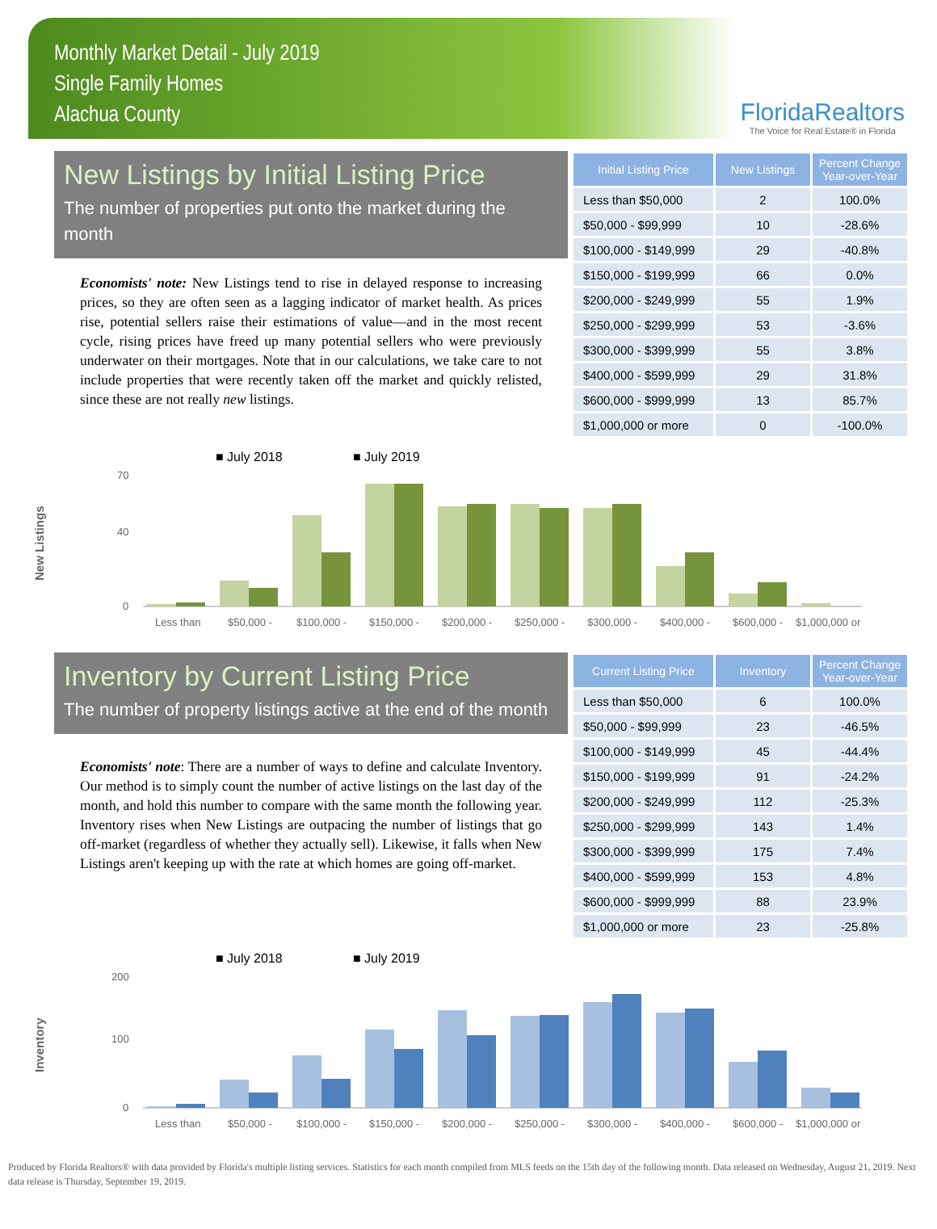Monthly Market Detail - July 2019
Single Family Homes
Alachua County
FloridaRealtors
The Voice for Real Estate® in Florida
New Listings by Initial Listing Price
The number of properties put onto the market during the month
Economists' note: New Listings tend to rise in delayed response to increasing prices, so they are often seen as a lagging indicator of market health. As prices rise, potential sellers raise their estimations of value—and in the most recent cycle, rising prices have freed up many potential sellers who were previously underwater on their mortgages. Note that in our calculations, we take care to not include properties that were recently taken off the market and quickly relisted, since these are not really new listings.
| Initial Listing Price | New Listings | Percent Change Year-over-Year |
| --- | --- | --- |
| Less than $50,000 | 2 | 100.0% |
| $50,000 - $99,999 | 10 | -28.6% |
| $100,000 - $149,999 | 29 | -40.8% |
| $150,000 - $199,999 | 66 | 0.0% |
| $200,000 - $249,999 | 55 | 1.9% |
| $250,000 - $299,999 | 53 | -3.6% |
| $300,000 - $399,999 | 55 | 3.8% |
| $400,000 - $599,999 | 29 | 31.8% |
| $600,000 - $999,999 | 13 | 85.7% |
| $1,000,000 or more | 0 | -100.0% |
New Listings
■ July 2018
■ July 2019
0
40
70
Less than
$50,000 -
$100,000 -
$150,000 -
$200,000 -
$250,000 -
$300,000 -
$400,000 -
$600,000 -
$1,000,000 or
Inventory by Current Listing Price
The number of property listings active at the end of the month
Economists' note: There are a number of ways to define and calculate Inventory. Our method is to simply count the number of active listings on the last day of the month, and hold this number to compare with the same month the following year. Inventory rises when New Listings are outpacing the number of listings that go off-market (regardless of whether they actually sell). Likewise, it falls when New Listings aren't keeping up with the rate at which homes are going off-market.
| Current Listing Price | Inventory | Percent Change Year-over-Year |
| --- | --- | --- |
| Less than $50,000 | 6 | 100.0% |
| $50,000 - $99,999 | 23 | -46.5% |
| $100,000 - $149,999 | 45 | -44.4% |
| $150,000 - $199,999 | 91 | -24.2% |
| $200,000 - $249,999 | 112 | -25.3% |
| $250,000 - $299,999 | 143 | 1.4% |
| $300,000 - $399,999 | 175 | 7.4% |
| $400,000 - $599,999 | 153 | 4.8% |
| $600,000 - $999,999 | 88 | 23.9% |
| $1,000,000 or more | 23 | -25.8% |
Inventory
■ July 2018
■ July 2019
0
100
200
Less than
$50,000 -
$100,000 -
$150,000 -
$200,000 -
$250,000 -
$300,000 -
$400,000 -
$600,000 -
$1,000,000 or
Produced by Florida Realtors® with data provided by Florida's multiple listing services. Statistics for each month compiled from MLS feeds on the 15th day of the following month. Data released on Wednesday, August 21, 2019. Next data release is Thursday, September 19, 2019.